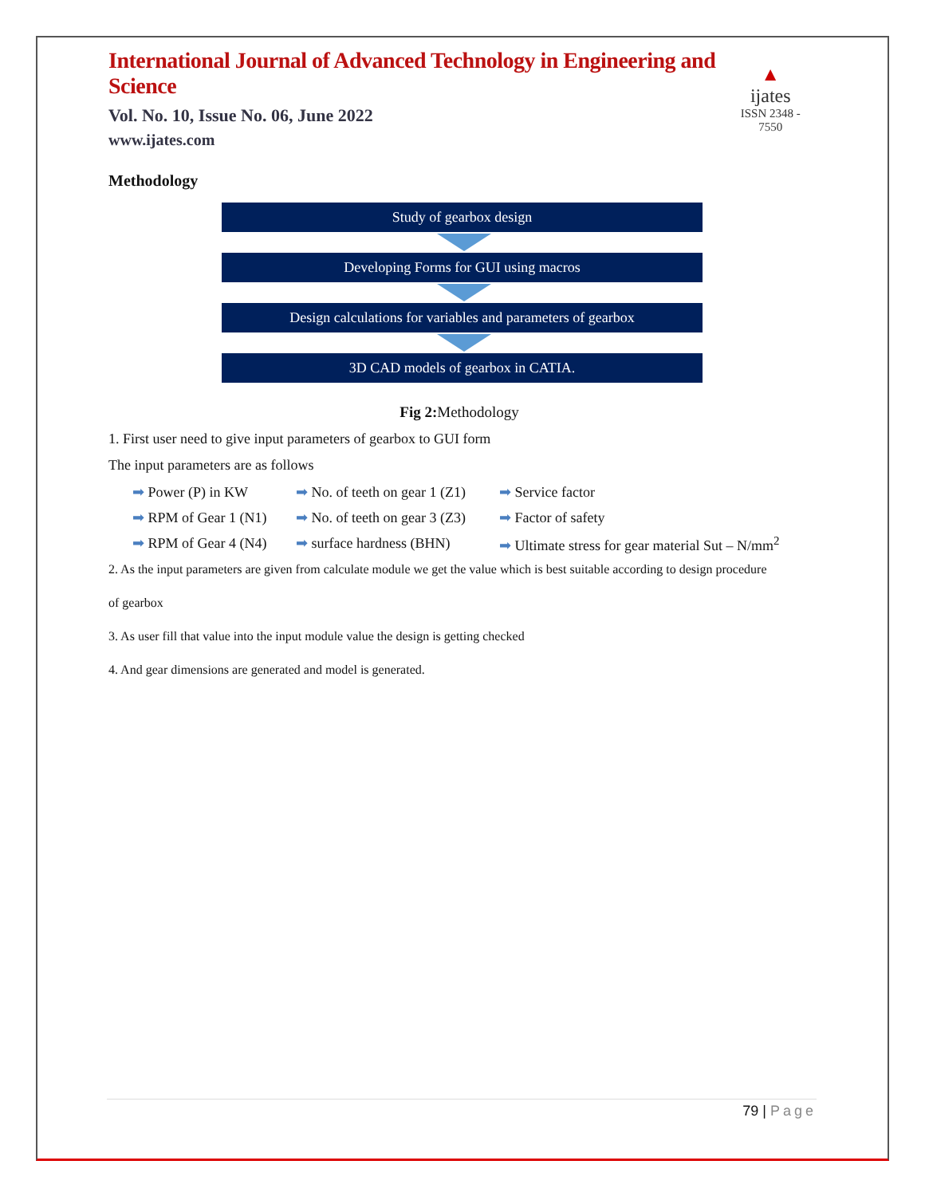International Journal of Advanced Technology in Engineering and Science
Vol. No. 10, Issue No. 06, June 2022
www.ijates.com
▲
ijates
ISSN 2348 - 7550
Methodology
Study of gearbox design
Developing Forms for GUI using macros
Design calculations for variables and parameters of gearbox
3D CAD models of gearbox in CATIA.
Fig 2: Methodology
1. First user need to give input parameters of gearbox to GUI form
The input parameters are as follows
➡ Power (P) in KW ➡ No. of teeth on gear 1 (Z1) ➡ Service factor
➡ RPM of Gear 1 (N1) ➡ No. of teeth on gear 3 (Z3) ➡ Factor of safety
➡ RPM of Gear 4 (N4) ➡ surface hardness (BHN) ➡ Ultimate stress for gear material Sut – N/mm<sup>2</sup>
2. As the input parameters are given from calculate module we get the value which is best suitable according to design procedure
of gearbox
3. As user fill that value into the input module value the design is getting checked
4. And gear dimensions are generated and model is generated.
79 | Page